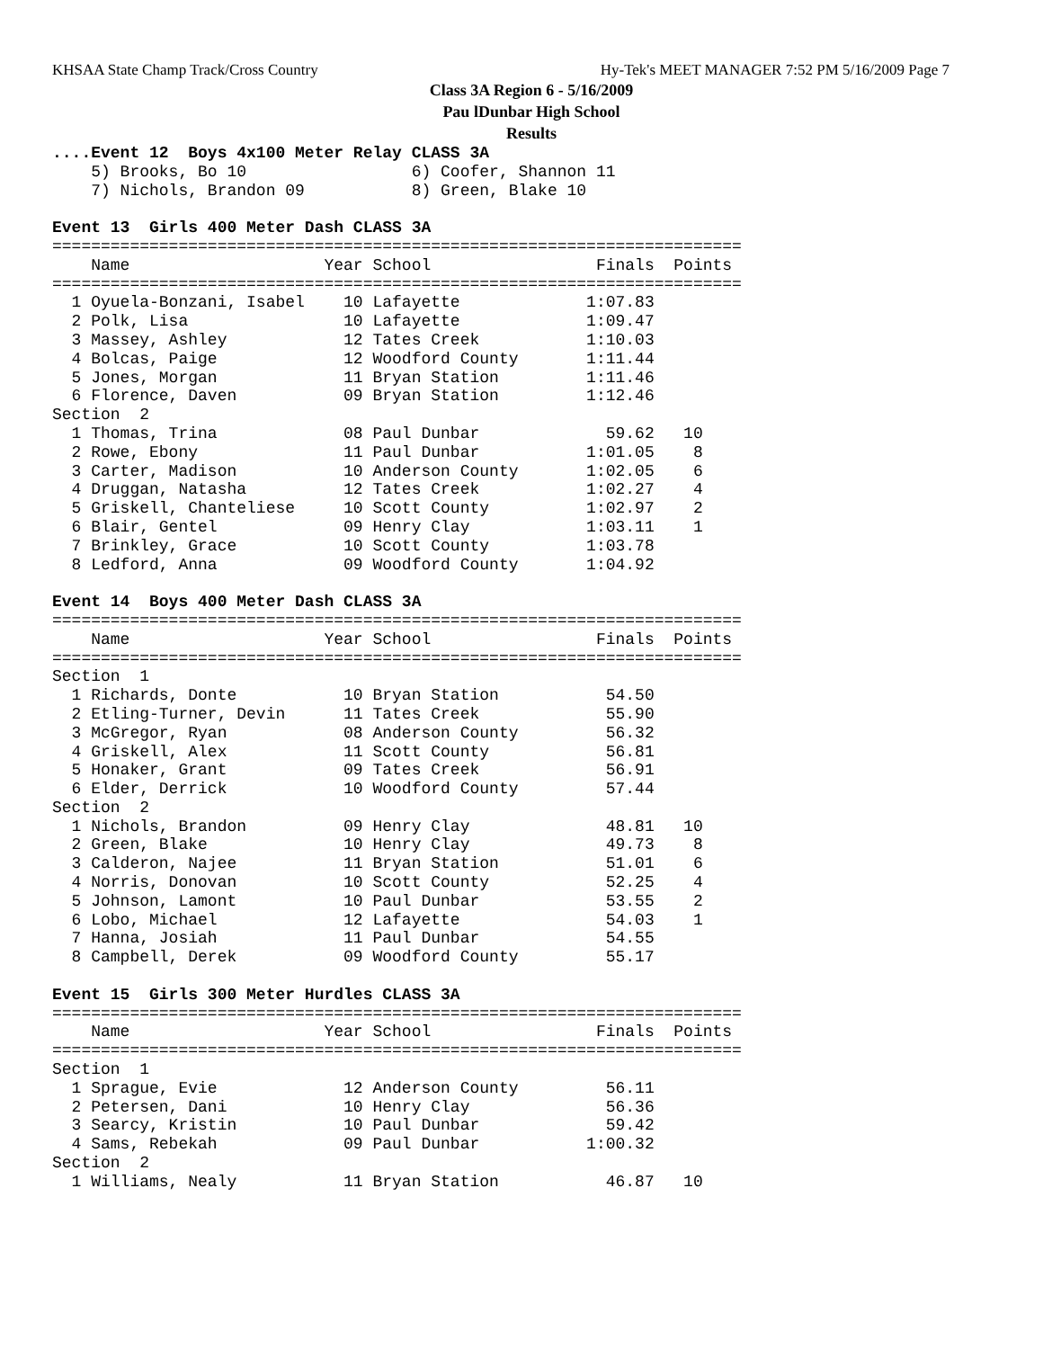KHSAA State Champ Track/Cross Country Hy-Tek's MEET MANAGER 7:52 PM 5/16/2009 Page 7
Class 3A Region 6 - 5/16/2009
Pau lDunbar High School
Results
....Event 12  Boys 4x100 Meter Relay CLASS 3A
    5) Brooks, Bo 10                 6) Coofer, Shannon 11
    7) Nichols, Brandon 09           8) Green, Blake 10

Event 13  Girls 400 Meter Dash CLASS 3A
=======================================================================
    Name                    Year School                 Finals  Points
=======================================================================
  1 Oyuela-Bonzani, Isabel    10 Lafayette             1:07.83
  2 Polk, Lisa                10 Lafayette             1:09.47
  3 Massey, Ashley            12 Tates Creek           1:10.03
  4 Bolcas, Paige             12 Woodford County       1:11.44
  5 Jones, Morgan             11 Bryan Station         1:11.46
  6 Florence, Daven           09 Bryan Station         1:12.46
Section  2
  1 Thomas, Trina             08 Paul Dunbar             59.62   10
  2 Rowe, Ebony               11 Paul Dunbar           1:01.05    8
  3 Carter, Madison           10 Anderson County       1:02.05    6
  4 Druggan, Natasha          12 Tates Creek           1:02.27    4
  5 Griskell, Chanteliese     10 Scott County          1:02.97    2
  6 Blair, Gentel             09 Henry Clay            1:03.11    1
  7 Brinkley, Grace           10 Scott County          1:03.78
  8 Ledford, Anna             09 Woodford County       1:04.92

Event 14  Boys 400 Meter Dash CLASS 3A
=======================================================================
    Name                    Year School                 Finals  Points
=======================================================================
Section  1
  1 Richards, Donte           10 Bryan Station           54.50
  2 Etling-Turner, Devin      11 Tates Creek             55.90
  3 McGregor, Ryan            08 Anderson County         56.32
  4 Griskell, Alex            11 Scott County            56.81
  5 Honaker, Grant            09 Tates Creek             56.91
  6 Elder, Derrick            10 Woodford County         57.44
Section  2
  1 Nichols, Brandon          09 Henry Clay              48.81   10
  2 Green, Blake              10 Henry Clay              49.73    8
  3 Calderon, Najee           11 Bryan Station           51.01    6
  4 Norris, Donovan           10 Scott County            52.25    4
  5 Johnson, Lamont           10 Paul Dunbar             53.55    2
  6 Lobo, Michael             12 Lafayette               54.03    1
  7 Hanna, Josiah             11 Paul Dunbar             54.55
  8 Campbell, Derek           09 Woodford County         55.17

Event 15  Girls 300 Meter Hurdles CLASS 3A
=======================================================================
    Name                    Year School                 Finals  Points
=======================================================================
Section  1
  1 Sprague, Evie             12 Anderson County         56.11
  2 Petersen, Dani            10 Henry Clay              56.36
  3 Searcy, Kristin           10 Paul Dunbar             59.42
  4 Sams, Rebekah             09 Paul Dunbar           1:00.32
Section  2
  1 Williams, Nealy           11 Bryan Station           46.87   10